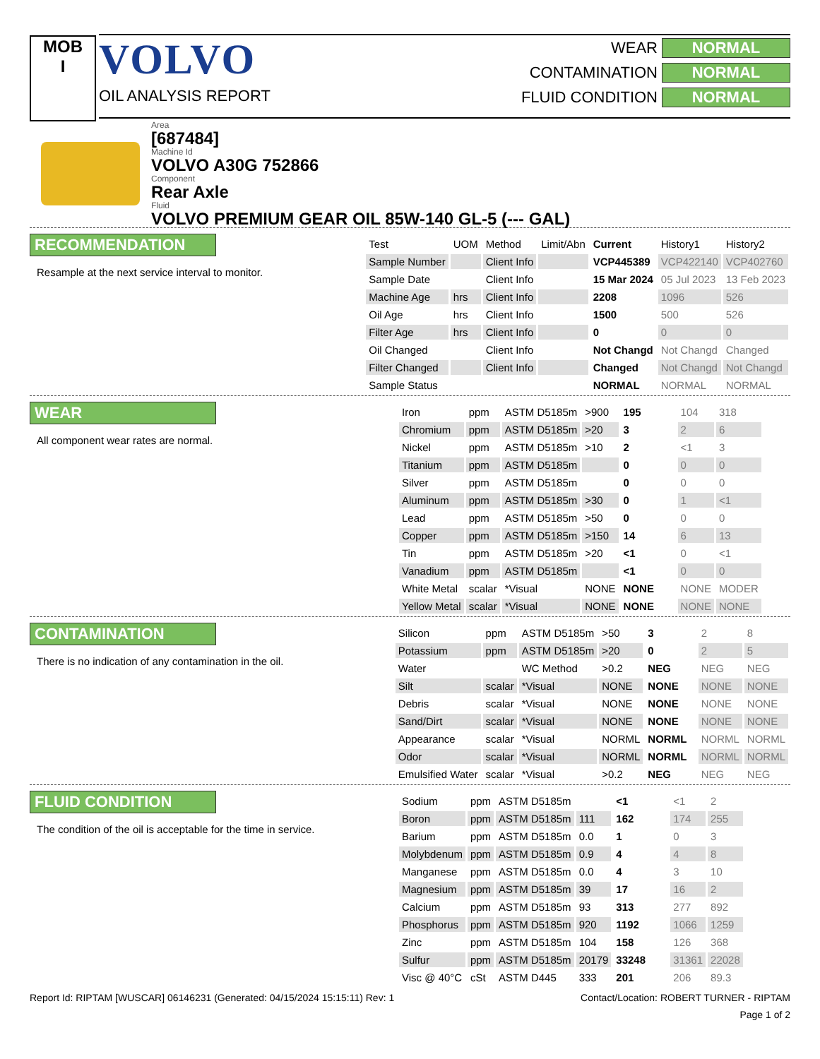MOB
I
VOLVO
OIL ANALYSIS REPORT
WEAR NORMAL
CONTAMINATION NORMAL
FLUID CONDITION NORMAL
Area
[687484]
Machine Id
VOLVO A30G 752866
Component
Rear Axle
Fluid
VOLVO PREMIUM GEAR OIL 85W-140 GL-5 (--- GAL)
RECOMMENDATION
Resample at the next service interval to monitor.
| Test | UOM | Method | Limit/Abn | Current | History1 | History2 |
| --- | --- | --- | --- | --- | --- | --- |
| Sample Number | | Client Info | | VCP445389 | VCP422140 | VCP402760 |
| Sample Date | | Client Info | | 15 Mar 2024 | 05 Jul 2023 | 13 Feb 2023 |
| Machine Age | hrs | Client Info | | 2208 | 1096 | 526 |
| Oil Age | hrs | Client Info | | 1500 | 500 | 526 |
| Filter Age | hrs | Client Info | | 0 | 0 | 0 |
| Oil Changed | | Client Info | | Not Changd | Not Changd | Changed |
| Filter Changed | | Client Info | | Changed | Not Changd | Not Changd |
| Sample Status | | | | NORMAL | NORMAL | NORMAL |
WEAR
All component wear rates are normal.
| Iron | ppm | ASTM D5185m | >900 | 195 | 104 | 318 |
| Chromium | ppm | ASTM D5185m | >20 | 3 | 2 | 6 |
| Nickel | ppm | ASTM D5185m | >10 | 2 | <1 | 3 |
| Titanium | ppm | ASTM D5185m | | 0 | 0 | 0 |
| Silver | ppm | ASTM D5185m | | 0 | 0 | 0 |
| Aluminum | ppm | ASTM D5185m | >30 | 0 | 1 | <1 |
| Lead | ppm | ASTM D5185m | >50 | 0 | 0 | 0 |
| Copper | ppm | ASTM D5185m | >150 | 14 | 6 | 13 |
| Tin | ppm | ASTM D5185m | >20 | <1 | 0 | <1 |
| Vanadium | ppm | ASTM D5185m | | <1 | 0 | 0 |
| White Metal | scalar | *Visual | NONE | NONE | NONE | MODER |
| Yellow Metal | scalar | *Visual | NONE | NONE | NONE | NONE |
CONTAMINATION
There is no indication of any contamination in the oil.
| Silicon | ppm | ASTM D5185m | >50 | 3 | 2 | 8 |
| Potassium | ppm | ASTM D5185m | >20 | 0 | 2 | 5 |
| Water | | WC Method | >0.2 | NEG | NEG | NEG |
| Silt | scalar | *Visual | NONE | NONE | NONE | NONE |
| Debris | scalar | *Visual | NONE | NONE | NONE | NONE |
| Sand/Dirt | scalar | *Visual | NONE | NONE | NONE | NONE |
| Appearance | scalar | *Visual | NORML | NORML | NORML | NORML |
| Odor | scalar | *Visual | NORML | NORML | NORML | NORML |
| Emulsified Water | scalar | *Visual | >0.2 | NEG | NEG | NEG |
FLUID CONDITION
The condition of the oil is acceptable for the time in service.
| Sodium | ppm | ASTM D5185m | | <1 | <1 | 2 |
| Boron | ppm | ASTM D5185m | 111 | 162 | 174 | 255 |
| Barium | ppm | ASTM D5185m | 0.0 | 1 | 0 | 3 |
| Molybdenum | ppm | ASTM D5185m | 0.9 | 4 | 4 | 8 |
| Manganese | ppm | ASTM D5185m | 0.0 | 4 | 3 | 10 |
| Magnesium | ppm | ASTM D5185m | 39 | 17 | 16 | 2 |
| Calcium | ppm | ASTM D5185m | 93 | 313 | 277 | 892 |
| Phosphorus | ppm | ASTM D5185m | 920 | 1192 | 1066 | 1259 |
| Zinc | ppm | ASTM D5185m | 104 | 158 | 126 | 368 |
| Sulfur | ppm | ASTM D5185m | 20179 | 33248 | 31361 | 22028 |
| Visc @ 40°C | cSt | ASTM D445 | 333 | 201 | 206 | 89.3 |
Report Id: RIPTAM [WUSCAR] 06146231 (Generated: 04/15/2024 15:15:11) Rev: 1 Contact/Location: ROBERT TURNER - RIPTAM
Page 1 of 2